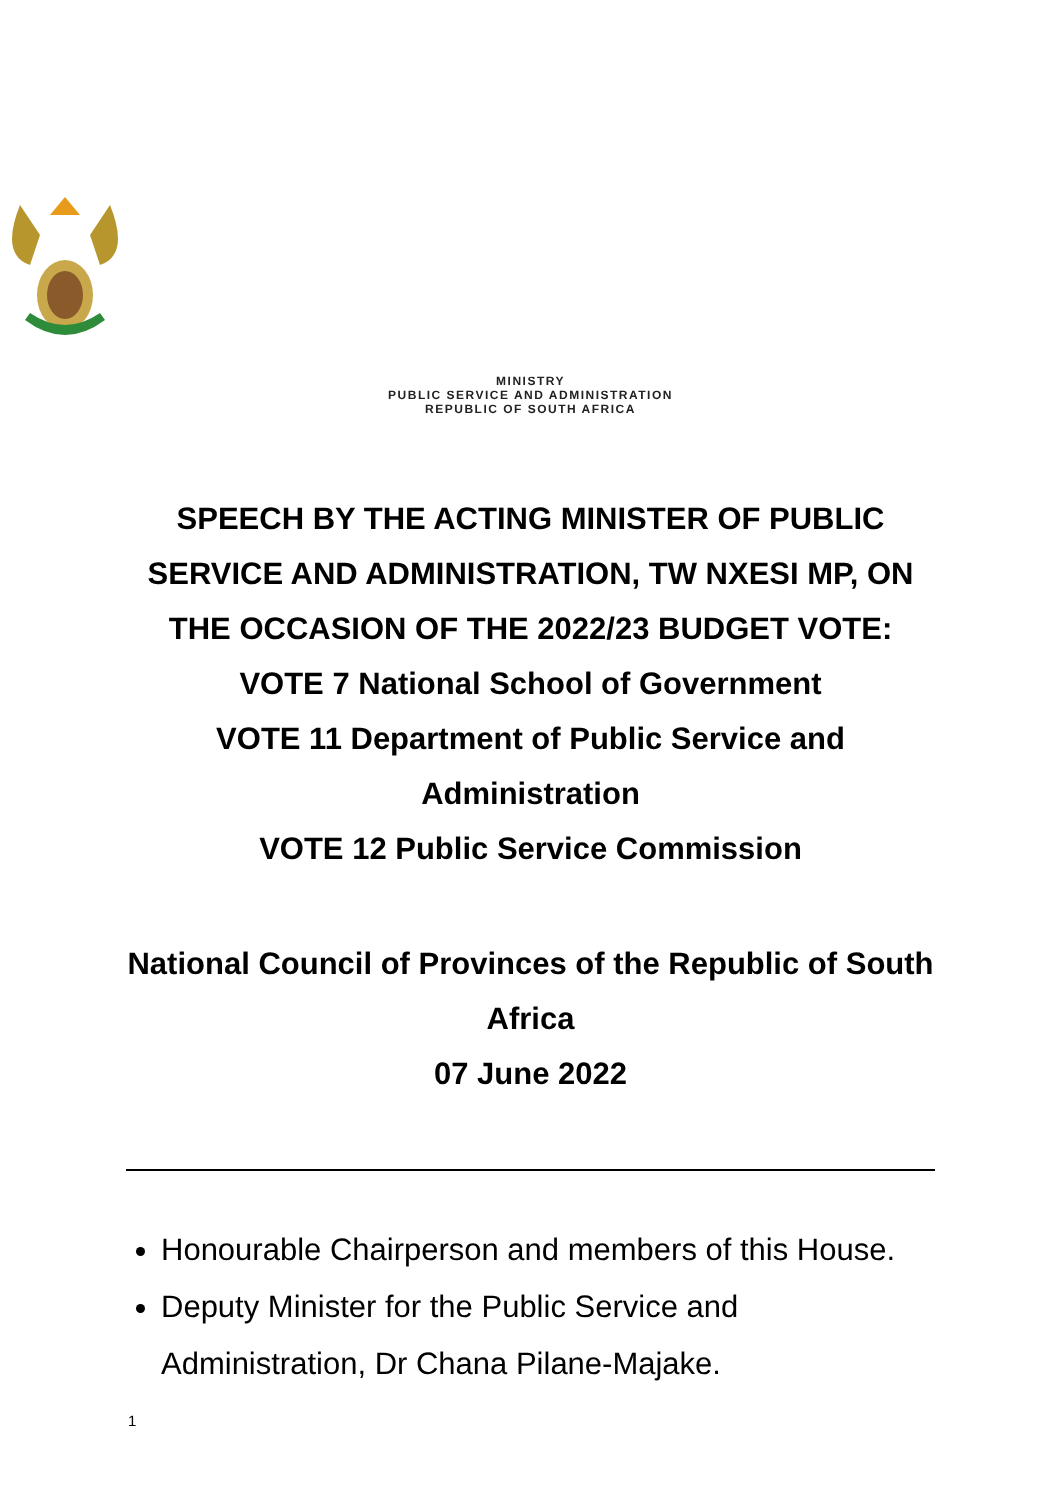MINISTRY
PUBLIC SERVICE AND ADMINISTRATION
REPUBLIC OF SOUTH AFRICA
SPEECH BY THE ACTING MINISTER OF PUBLIC SERVICE AND ADMINISTRATION, TW NXESI MP, ON THE OCCASION OF THE 2022/23 BUDGET VOTE:
VOTE 7 National School of Government
VOTE 11 Department of Public Service and Administration
VOTE 12 Public Service Commission
National Council of Provinces of the Republic of South Africa
07 June 2022
Honourable Chairperson and members of this House.
Deputy Minister for the Public Service and Administration, Dr Chana Pilane-Majake.
1